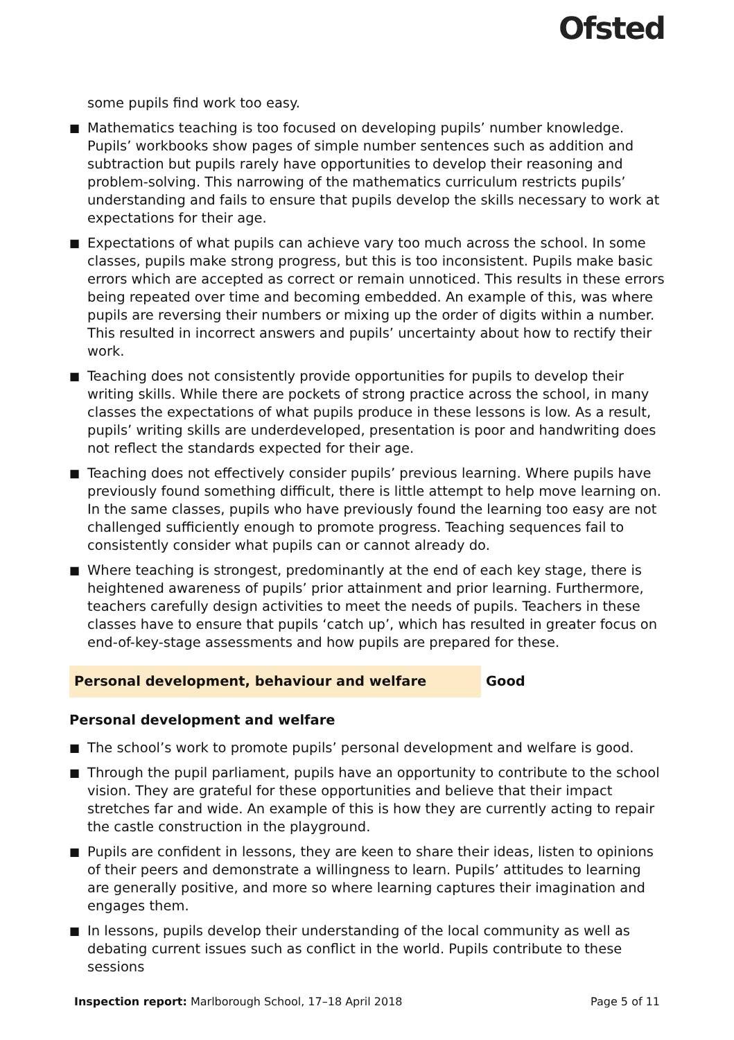Ofsted
some pupils find work too easy.
■ Mathematics teaching is too focused on developing pupils’ number knowledge. Pupils’ workbooks show pages of simple number sentences such as addition and subtraction but pupils rarely have opportunities to develop their reasoning and problem-solving. This narrowing of the mathematics curriculum restricts pupils’ understanding and fails to ensure that pupils develop the skills necessary to work at expectations for their age.
■ Expectations of what pupils can achieve vary too much across the school. In some classes, pupils make strong progress, but this is too inconsistent. Pupils make basic errors which are accepted as correct or remain unnoticed. This results in these errors being repeated over time and becoming embedded. An example of this, was where pupils are reversing their numbers or mixing up the order of digits within a number. This resulted in incorrect answers and pupils’ uncertainty about how to rectify their work.
■ Teaching does not consistently provide opportunities for pupils to develop their writing skills. While there are pockets of strong practice across the school, in many classes the expectations of what pupils produce in these lessons is low. As a result, pupils’ writing skills are underdeveloped, presentation is poor and handwriting does not reflect the standards expected for their age.
■ Teaching does not effectively consider pupils’ previous learning. Where pupils have previously found something difficult, there is little attempt to help move learning on. In the same classes, pupils who have previously found the learning too easy are not challenged sufficiently enough to promote progress. Teaching sequences fail to consistently consider what pupils can or cannot already do.
■ Where teaching is strongest, predominantly at the end of each key stage, there is heightened awareness of pupils’ prior attainment and prior learning. Furthermore, teachers carefully design activities to meet the needs of pupils. Teachers in these classes have to ensure that pupils ‘catch up’, which has resulted in greater focus on end-of-key-stage assessments and how pupils are prepared for these.
Personal development, behaviour and welfare Good
Personal development and welfare
■ The school’s work to promote pupils’ personal development and welfare is good.
■ Through the pupil parliament, pupils have an opportunity to contribute to the school vision. They are grateful for these opportunities and believe that their impact stretches far and wide. An example of this is how they are currently acting to repair the castle construction in the playground.
■ Pupils are confident in lessons, they are keen to share their ideas, listen to opinions of their peers and demonstrate a willingness to learn. Pupils’ attitudes to learning are generally positive, and more so where learning captures their imagination and engages them.
■ In lessons, pupils develop their understanding of the local community as well as debating current issues such as conflict in the world. Pupils contribute to these sessions
Inspection report: Marlborough School, 17–18 April 2018
Page 5 of 11